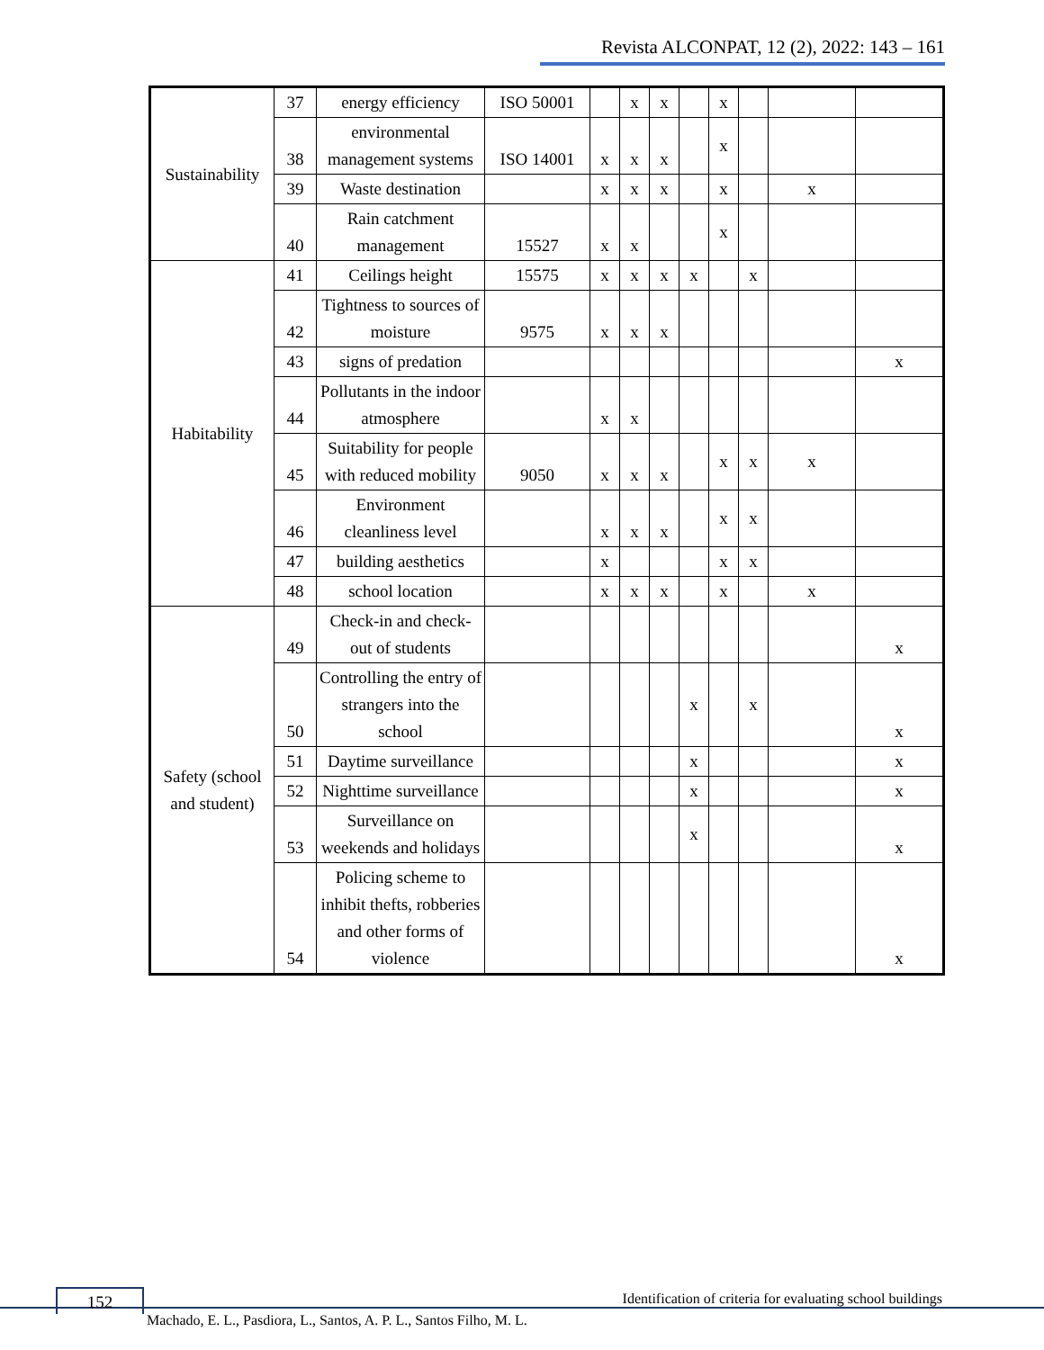Revista ALCONPAT, 12 (2), 2022: 143 – 161
| Sustainability | 37 | energy efficiency | ISO 50001 | | x | x | | x | | | |
| | 38 | environmental management systems | ISO 14001 | x | x | x | | x | | | |
| | 39 | Waste destination | | x | x | x | | x | | x | |
| | 40 | Rain catchment management | 15527 | x | x | | | x | | | |
| Habitability | 41 | Ceilings height | 15575 | x | x | x | x | | x | | |
| | 42 | Tightness to sources of moisture | 9575 | x | x | x | | | | | |
| | 43 | signs of predation | | | | | | | | | x |
| | 44 | Pollutants in the indoor atmosphere | | x | x | | | | | | |
| | 45 | Suitability for people with reduced mobility | 9050 | x | x | x | | x | x | x | |
| | 46 | Environment cleanliness level | | x | x | x | | x | x | | |
| | 47 | building aesthetics | | x | | | | x | x | | |
| | 48 | school location | | x | x | x | | x | | x | |
| Safety (school and student) | 49 | Check-in and check-out of students | | | | | | | | | x |
| | 50 | Controlling the entry of strangers into the school | | | | | x | | x | | x |
| | 51 | Daytime surveillance | | | | | x | | | | x |
| | 52 | Nighttime surveillance | | | | | x | | | | x |
| | 53 | Surveillance on weekends and holidays | | | | | x | | | | x |
| | 54 | Policing scheme to inhibit thefts, robberies and other forms of violence | | | | | | | | | x |
152
Identification of criteria for evaluating school buildings
Machado, E. L., Pasdiora, L., Santos, A. P. L., Santos Filho, M. L.